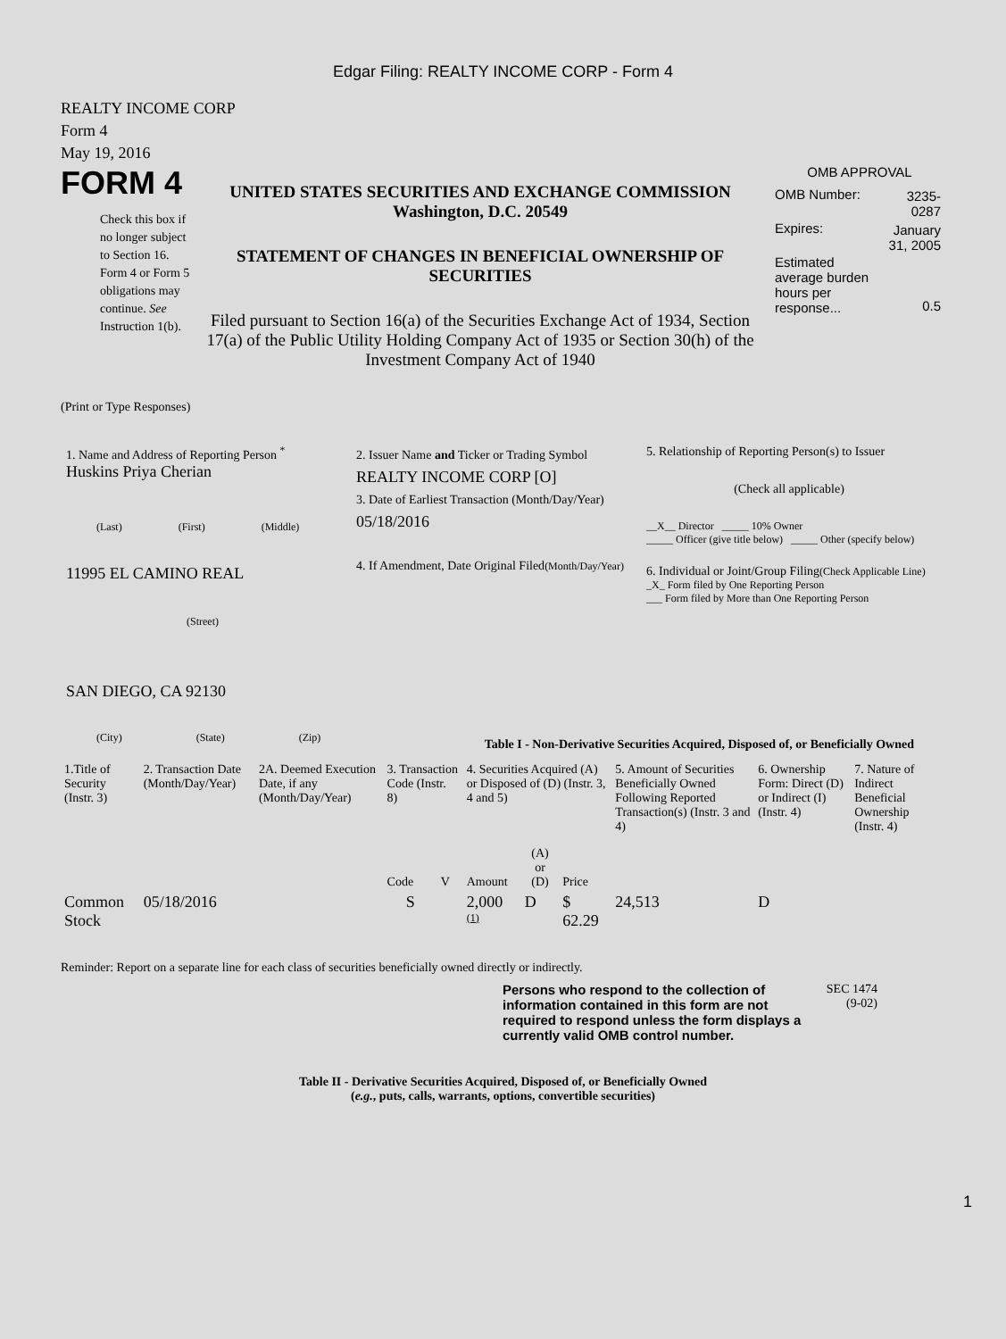Edgar Filing: REALTY INCOME CORP - Form 4
REALTY INCOME CORP
Form 4
May 19, 2016
FORM 4
Check this box if no longer subject to Section 16. Form 4 or Form 5 obligations may continue. See Instruction 1(b).
UNITED STATES SECURITIES AND EXCHANGE COMMISSION
Washington, D.C. 20549
STATEMENT OF CHANGES IN BENEFICIAL OWNERSHIP OF SECURITIES
Filed pursuant to Section 16(a) of the Securities Exchange Act of 1934, Section 17(a) of the Public Utility Holding Company Act of 1935 or Section 30(h) of the Investment Company Act of 1940
OMB APPROVAL
| OMB Number: | 3235-0287 |
| Expires: | January 31, 2005 |
| Estimated average burden hours per response... | 0.5 |
(Print or Type Responses)
1. Name and Address of Reporting Person <sup>*</sup>
Huskins Priya Cherian
(Last) (First) (Middle)
11995 EL CAMINO REAL
(Street)
SAN DIEGO, CA 92130
(City) (State) (Zip)
2. Issuer Name and Ticker or Trading Symbol
REALTY INCOME CORP [O]
3. Date of Earliest Transaction (Month/Day/Year)
05/18/2016
4. If Amendment, Date Original Filed(Month/Day/Year)
5. Relationship of Reporting Person(s) to Issuer
(Check all applicable)
__X__ Director _____ 10% Owner
_____ Officer (give title below) _____ Other (specify below)
6. Individual or Joint/Group Filing(Check Applicable Line)
_X_ Form filed by One Reporting Person
___ Form filed by More than One Reporting Person
Table I - Non-Derivative Securities Acquired, Disposed of, or Beneficially Owned
| 1.Title of Security (Instr. 3) | 2. Transaction Date (Month/Day/Year) | 2A. Deemed Execution Date, if any (Month/Day/Year) | 3. Transaction Code (Instr. 8) | | 4. Securities Acquired (A) or Disposed of (D) (Instr. 3, 4 and 5) | | | 5. Amount of Securities Beneficially Owned Following Reported Transaction(s) (Instr. 3 and 4) | 6. Ownership Form: Direct (D) or Indirect (I) (Instr. 4) | 7. Nature of Indirect Beneficial Ownership (Instr. 4) |
| --- | --- | --- | --- | --- | --- | --- | --- | --- | --- | --- |
| | | | Code | V | Amount | (A) or (D) | Price | | | |
| Common Stock | 05/18/2016 | | S | | 2,000 <sup>(1)</sup> | D | $ 62.29 | 24,513 | D | |
Reminder: Report on a separate line for each class of securities beneficially owned directly or indirectly.
Persons who respond to the collection of information contained in this form are not required to respond unless the form displays a currently valid OMB control number.
SEC 1474 (9-02)
Table II - Derivative Securities Acquired, Disposed of, or Beneficially Owned
(e.g., puts, calls, warrants, options, convertible securities)
1